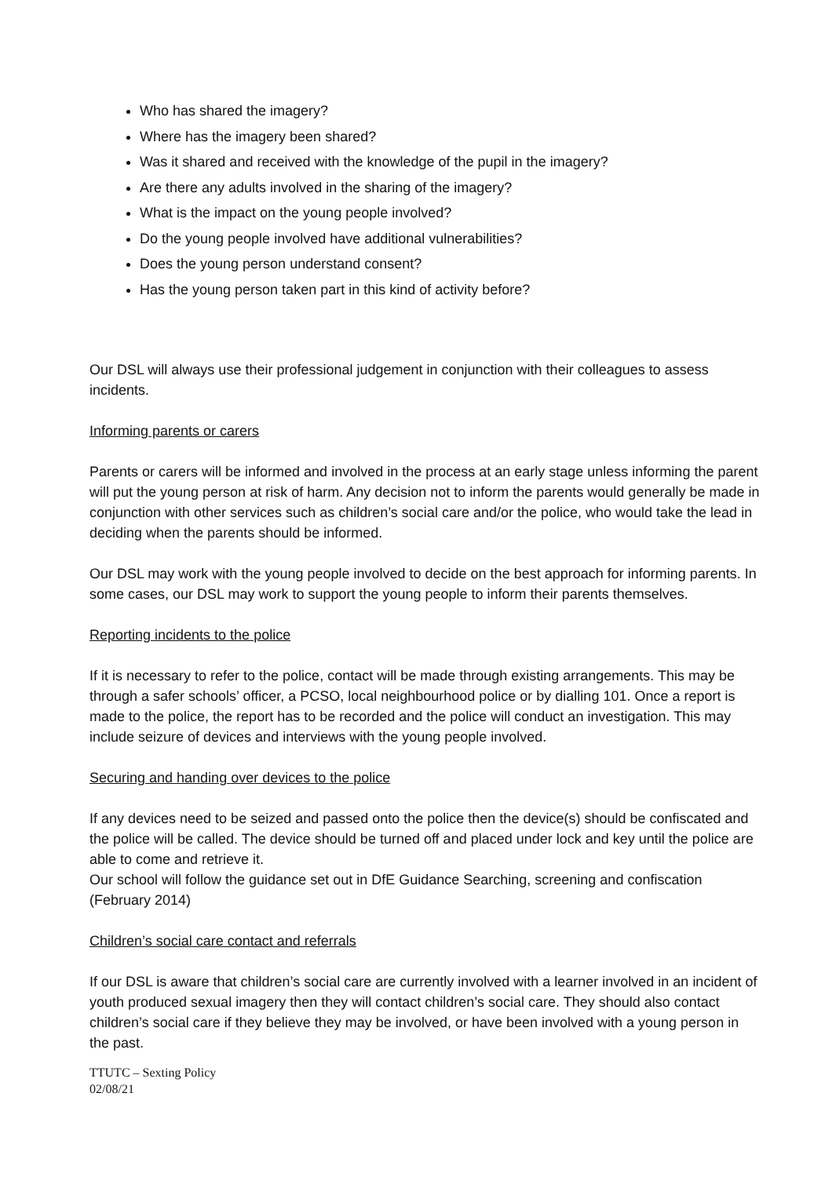Who has shared the imagery?
Where has the imagery been shared?
Was it shared and received with the knowledge of the pupil in the imagery?
Are there any adults involved in the sharing of the imagery?
What is the impact on the young people involved?
Do the young people involved have additional vulnerabilities?
Does the young person understand consent?
Has the young person taken part in this kind of activity before?
Our DSL will always use their professional judgement in conjunction with their colleagues to assess incidents.
Informing parents or carers
Parents or carers will be informed and involved in the process at an early stage unless informing the parent will put the young person at risk of harm. Any decision not to inform the parents would generally be made in conjunction with other services such as children’s social care and/or the police, who would take the lead in deciding when the parents should be informed.
Our DSL may work with the young people involved to decide on the best approach for informing parents. In some cases, our DSL may work to support the young people to inform their parents themselves.
Reporting incidents to the police
If it is necessary to refer to the police, contact will be made through existing arrangements. This may be through a safer schools’ officer, a PCSO, local neighbourhood police or by dialling 101. Once a report is made to the police, the report has to be recorded and the police will conduct an investigation. This may include seizure of devices and interviews with the young people involved.
Securing and handing over devices to the police
If any devices need to be seized and passed onto the police then the device(s) should be confiscated and the police will be called. The device should be turned off and placed under lock and key until the police are able to come and retrieve it.
Our school will follow the guidance set out in DfE Guidance Searching, screening and confiscation (February 2014)
Children’s social care contact and referrals
If our DSL is aware that children’s social care are currently involved with a learner involved in an incident of youth produced sexual imagery then they will contact children’s social care. They should also contact children’s social care if they believe they may be involved, or have been involved with a young person in the past.
TTUTC – Sexting Policy
02/08/21